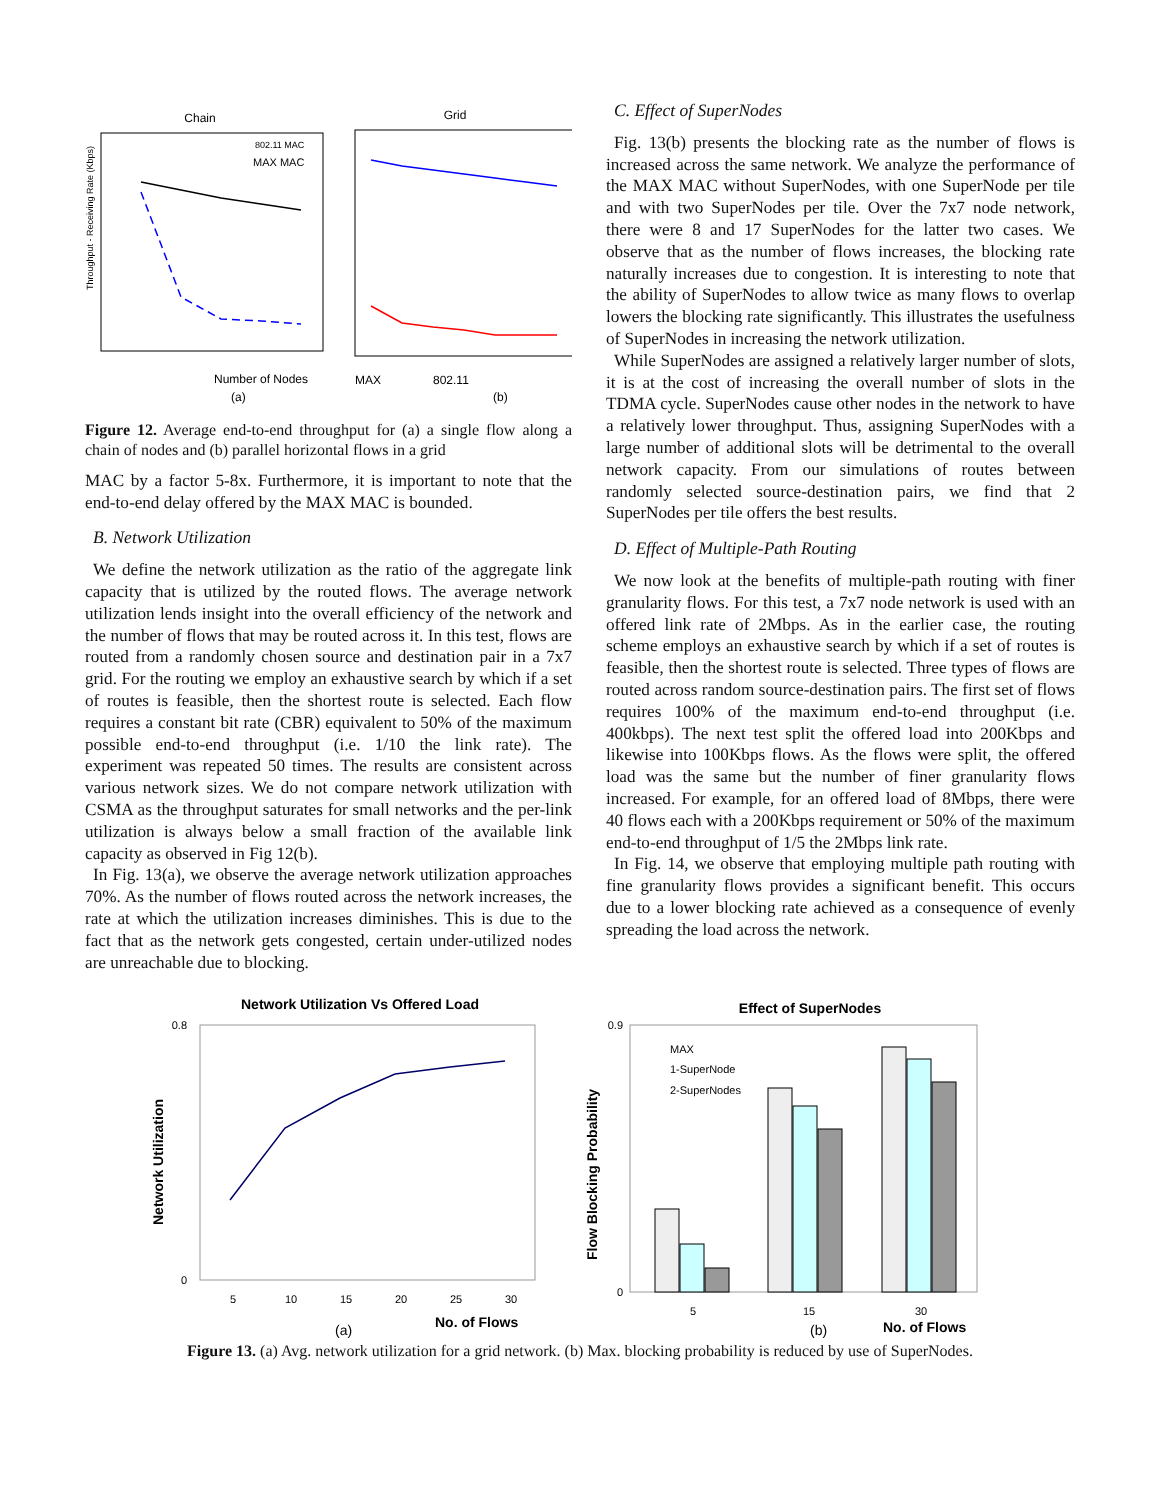Chain
Grid
802.11 MAC
MAX MAC
Number of Nodes
Throughput - Receiving Rate (Kbps)
(a)
MAX
802.11
(b)
Figure 12. Average end-to-end throughput for (a) a single flow along a chain of nodes and (b) parallel horizontal flows in a grid
MAC by a factor 5-8x. Furthermore, it is important to note that the end-to-end delay offered by the MAX MAC is bounded.
B. Network Utilization
We define the network utilization as the ratio of the aggregate link capacity that is utilized by the routed flows. The average network utilization lends insight into the overall efficiency of the network and the number of flows that may be routed across it. In this test, flows are routed from a randomly chosen source and destination pair in a 7x7 grid. For the routing we employ an exhaustive search by which if a set of routes is feasible, then the shortest route is selected. Each flow requires a constant bit rate (CBR) equivalent to 50% of the maximum possible end-to-end throughput (i.e. 1/10 the link rate). The experiment was repeated 50 times. The results are consistent across various network sizes. We do not compare network utilization with CSMA as the throughput saturates for small networks and the per-link utilization is always below a small fraction of the available link capacity as observed in Fig 12(b).
In Fig. 13(a), we observe the average network utilization approaches 70%. As the number of flows routed across the network increases, the rate at which the utilization increases diminishes. This is due to the fact that as the network gets congested, certain under-utilized nodes are unreachable due to blocking.
C. Effect of SuperNodes
Fig. 13(b) presents the blocking rate as the number of flows is increased across the same network. We analyze the performance of the MAX MAC without SuperNodes, with one SuperNode per tile and with two SuperNodes per tile. Over the 7x7 node network, there were 8 and 17 SuperNodes for the latter two cases. We observe that as the number of flows increases, the blocking rate naturally increases due to congestion. It is interesting to note that the ability of SuperNodes to allow twice as many flows to overlap lowers the blocking rate significantly. This illustrates the usefulness of SuperNodes in increasing the network utilization.
While SuperNodes are assigned a relatively larger number of slots, it is at the cost of increasing the overall number of slots in the TDMA cycle. SuperNodes cause other nodes in the network to have a relatively lower throughput. Thus, assigning SuperNodes with a large number of additional slots will be detrimental to the overall network capacity. From our simulations of routes between randomly selected source-destination pairs, we find that 2 SuperNodes per tile offers the best results.
D. Effect of Multiple-Path Routing
We now look at the benefits of multiple-path routing with finer granularity flows. For this test, a 7x7 node network is used with an offered link rate of 2Mbps. As in the earlier case, the routing scheme employs an exhaustive search by which if a set of routes is feasible, then the shortest route is selected. Three types of flows are routed across random source-destination pairs. The first set of flows requires 100% of the maximum end-to-end throughput (i.e. 400kbps). The next test split the offered load into 200Kbps and likewise into 100Kbps flows. As the flows were split, the offered load was the same but the number of finer granularity flows increased. For example, for an offered load of 8Mbps, there were 40 flows each with a 200Kbps requirement or 50% of the maximum end-to-end throughput of 1/5 the 2Mbps link rate.
In Fig. 14, we observe that employing multiple path routing with fine granularity flows provides a significant benefit. This occurs due to a lower blocking rate achieved as a consequence of evenly spreading the load across the network.
Network Utilization Vs Offered Load
0.8
0
Network Utilization
5
10
15
20
25
30
(a)
No. of Flows
Effect of SuperNodes
0.9
0
MAX
1-SuperNode
2-SuperNodes
Flow Blocking Probability
5
15
30
(b)
No. of Flows
Figure 13. (a) Avg. network utilization for a grid network. (b) Max. blocking probability is reduced by use of SuperNodes.